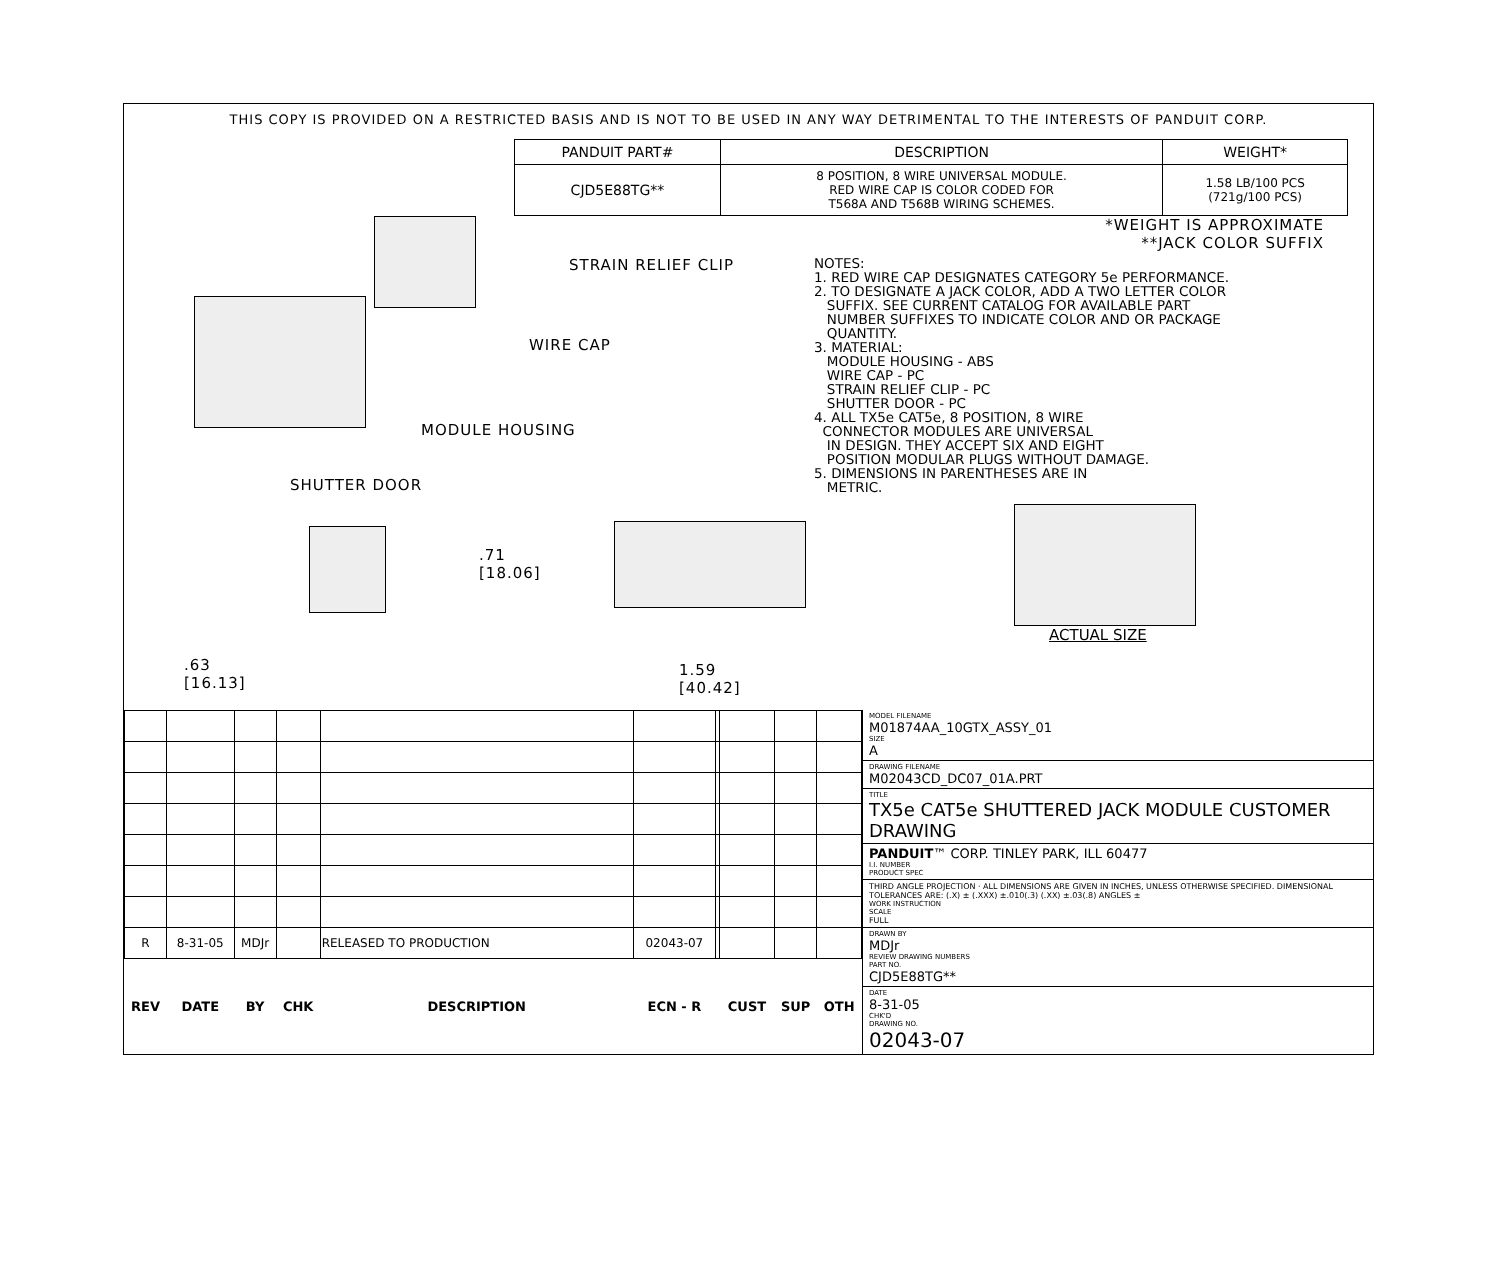THIS COPY IS PROVIDED ON A RESTRICTED BASIS AND IS NOT TO BE USED IN ANY WAY DETRIMENTAL TO THE INTERESTS OF PANDUIT CORP.
| PANDUIT PART# | DESCRIPTION | WEIGHT* |
| CJD5E88TG** | 8 POSITION, 8 WIRE UNIVERSAL MODULE. RED WIRE CAP IS COLOR CODED FOR T568A AND T568B WIRING SCHEMES. | 1.58 LB/100 PCS (721g/100 PCS) |
STRAIN RELIEF CLIP
WIRE CAP
MODULE HOUSING
SHUTTER DOOR
.71
[18.06]
.63
[16.13]
1.59
[40.42]
*WEIGHT IS APPROXIMATE
**JACK COLOR SUFFIX
NOTES: 1. RED WIRE CAP DESIGNATES CATEGORY 5e PERFORMANCE. 2. TO DESIGNATE A JACK COLOR, ADD A TWO LETTER COLOR SUFFIX. SEE CURRENT CATALOG FOR AVAILABLE PART NUMBER SUFFIXES TO INDICATE COLOR AND OR PACKAGE QUANTITY. 3. MATERIAL: MODULE HOUSING - ABS WIRE CAP - PC STRAIN RELIEF CLIP - PC SHUTTER DOOR - PC 4. ALL TX5e CAT5e, 8 POSITION, 8 WIRE CONNECTOR MODULES ARE UNIVERSAL IN DESIGN. THEY ACCEPT SIX AND EIGHT POSITION MODULAR PLUGS WITHOUT DAMAGE. 5. DIMENSIONS IN PARENTHESES ARE IN METRIC.
ACTUAL SIZE
| R | 8-31-05 | MDJr | | RELEASED TO PRODUCTION | 02043-07 | | | | |
| REV | DATE | BY | CHK | DESCRIPTION | ECN - R | | CUST | SUP | OTH |
MODEL FILENAME
M01874AA_10GTX_ASSY_01
SIZE
A
DRAWING FILENAME
M02043CD_DC07_01A.PRT
TITLE
TX5e CAT5e SHUTTERED JACK MODULE CUSTOMER DRAWING
PANDUIT™ CORP. TINLEY PARK, ILL 60477
I.I. NUMBER
PRODUCT SPEC
THIRD ANGLE PROJECTION · ALL DIMENSIONS ARE GIVEN IN INCHES, UNLESS OTHERWISE SPECIFIED. DIMENSIONAL TOLERANCES ARE: (.X) ± (.XXX) ±.010(.3) (.XX) ±.03(.8) ANGLES ±
WORK INSTRUCTION
SCALE
FULL
DRAWN BY
MDJr
REVIEW DRAWING NUMBERS
PART NO.
CJD5E88TG**
DATE
8-31-05
CHK'D
DRAWING NO.
02043-07